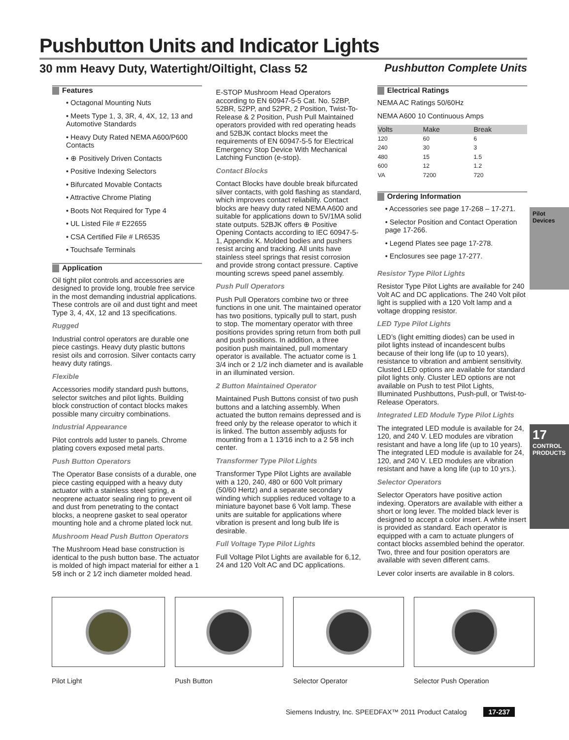Pushbutton Units and Indicator Lights
30 mm Heavy Duty, Watertight/Oiltight, Class 52 Pushbutton Complete Units
Features
• Octagonal Mounting Nuts
• Meets Type 1, 3, 3R, 4, 4X, 12, 13 and Automotive Standards
• Heavy Duty Rated NEMA A600/P600 Contacts
• ⊕ Positively Driven Contacts
• Positive Indexing Selectors
• Bifurcated Movable Contacts
• Attractive Chrome Plating
• Boots Not Required for Type 4
• UL Listed File # E22655
• CSA Certified File # LR6535
• Touchsafe Terminals
Application
Oil tight pilot controls and accessories are designed to provide long, trouble free service in the most demanding industrial applications. These controls are oil and dust tight and meet Type 3, 4, 4X, 12 and 13 specifications.
Rugged
Industrial control operators are durable one piece castings. Heavy duty plastic buttons resist oils and corrosion. Silver contacts carry heavy duty ratings.
Flexible
Accessories modify standard push buttons, selector switches and pilot lights. Building block construction of contact blocks makes possible many circuitry combinations.
Industrial Appearance
Pilot controls add luster to panels. Chrome plating covers exposed metal parts.
Push Button Operators
The Operator Base consists of a durable, one piece casting equipped with a heavy duty actuator with a stainless steel spring, a neoprene actuator sealing ring to prevent oil and dust from penetrating to the contact blocks, a neoprene gasket to seal operator mounting hole and a chrome plated lock nut.
Mushroom Head Push Button Operators
The Mushroom Head base construction is identical to the push button base. The actuator is molded of high impact material for either a 1 5⁄8 inch or 2 1⁄2 inch diameter molded head.
E-STOP Mushroom Head Operators according to EN 60947-5-5 Cat. No. 52BP, 52BR, 52PP, and 52PR, 2 Position, Twist-To-Release & 2 Position, Push Pull Maintained operators provided with red operating heads and 52BJK contact blocks meet the requirements of EN 60947-5-5 for Electrical Emergency Stop Device With Mechanical Latching Function (e-stop).
Contact Blocks
Contact Blocks have double break bifurcated silver contacts, with gold flashing as standard, which improves contact reliability. Contact blocks are heavy duty rated NEMA A600 and suitable for applications down to 5V/1MA solid state outputs. 52BJK offers ⊕ Positive Opening Contacts according to IEC 60947-5-1, Appendix K. Molded bodies and pushers resist arcing and tracking. All units have stainless steel springs that resist corrosion and provide strong contact pressure. Captive mounting screws speed panel assembly.
Push Pull Operators
Push Pull Operators combine two or three functions in one unit. The maintained operator has two positions, typically pull to start, push to stop. The momentary operator with three positions provides spring return from both pull and push positions. In addition, a three position push maintained, pull momentary operator is available. The actuator come is 1 3/4 inch or 2 1/2 inch diameter and is available in an illuminated version.
2 Button Maintained Operator
Maintained Push Buttons consist of two push buttons and a latching assembly. When actuated the button remains depressed and is freed only by the release operator to which it is linked. The button assembly adjusts for mounting from a 1 13⁄16 inch to a 2 5⁄8 inch center.
Transformer Type Pilot Lights
Transformer Type Pilot Lights are available with a 120, 240, 480 or 600 Volt primary (50/60 Hertz) and a separate secondary winding which supplies reduced voltage to a miniature bayonet base 6 Volt lamp. These units are suitable for applications where vibration is present and long bulb life is desirable.
Full Voltage Type Pilot Lights
Full Voltage Pilot Lights are available for 6,12, 24 and 120 Volt AC and DC applications.
Electrical Ratings
NEMA AC Ratings 50/60Hz
NEMA A600 10 Continuous Amps
| Volts | Make | Break |
| --- | --- | --- |
| 120 | 60 | 6 |
| 240 | 30 | 3 |
| 480 | 15 | 1.5 |
| 600 | 12 | 1.2 |
| VA | 7200 | 720 |
Ordering Information
• Accessories see page 17-268 – 17-271.
• Selector Position and Contact Operation page 17-266.
• Legend Plates see page 17-278.
• Enclosures see page 17-277.
Resistor Type Pilot Lights
Resistor Type Pilot Lights are available for 240 Volt AC and DC applications. The 240 Volt pilot light is supplied with a 120 Volt lamp and a voltage dropping resistor.
LED Type Pilot Lights
LED’s (light emitting diodes) can be used in pilot lights instead of incandescent bulbs because of their long life (up to 10 years), resistance to vibration and ambient sensitivity. Clusted LED options are available for standard pilot lights only. Cluster LED options are not available on Push to test Pilot Lights, Illuminated Pushbuttons, Push-pull, or Twist-to-Release Operators.
Integrated LED Module Type Pilot Lights
The integrated LED module is available for 24, 120, and 240 V. LED modules are vibration resistant and have a long life (up to 10 years). The integrated LED module is available for 24, 120, and 240 V. LED modules are vibration resistant and have a long life (up to 10 yrs.).
Selector Operators
Selector Operators have positive action indexing. Operators are available with either a short or long lever. The molded black lever is designed to accept a color insert. A white insert is provided as standard. Each operator is equipped with a cam to actuate plungers of contact blocks assembled behind the operator. Two, three and four position operators are available with seven different cams.
Lever color inserts are available in 8 colors.
Pilot Devices
17
CONTROL PRODUCTS
Pilot Light Push Button Selector Operator Selector Push Operation
Siemens Industry, Inc. SPEEDFAX™ 2011 Product Catalog 17-237